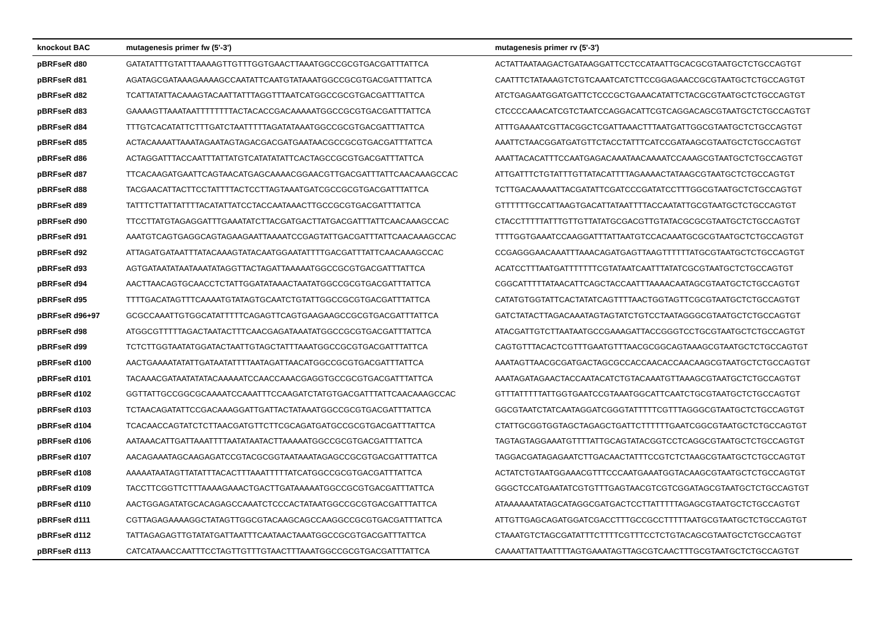| knockout BAC | mutagenesis primer fw (5'-3') | mutagenesis primer rv (5'-3') |
| --- | --- | --- |
| pBRFseR d80 | GATATATTTGTATTTAAAAGTTGTTTGGTGAACTTAAATGGCCGCGTGACGATTTATTCA | ACTATTAATAAGACTGATAAGGATTCCTCCATAATTGCACGCGTAATGCTCTGCCAGTGT |
| pBRFseR d81 | AGATAGCGATAAAGAAAAGCCAATATTCAATGTATAAATGGCCGCGTGACGATTTATTCA | CAATTTCTATAAAGTCTGTCAAATCATCTTCCGGAGAACCGCGTAATGCTCTGCCAGTGT |
| pBRFseR d82 | TCATTATATTACAAAGTACAATTATTTAGGTTTAATCATGGCCGCGTGACGATTTATTCA | ATCTGAGAATGGATGATTCTCCCGCTGAAACATATTCTACGCGTAATGCTCTGCCAGTGT |
| pBRFseR d83 | GAAAAGTTAAATAATTTTTTTTACTACACCGACAAAAATGGCCGCGTGACGATTTATTCA | CTCCCCAAACATCGTCTAATCCAGGACATTCGTCAGGACAGCGTAATGCTCTGCCAGTGT |
| pBRFseR d84 | TTTGTCACATATTCTTTGATCTAATTTTTAGATATAAATGGCCGCGTGACGATTTATTCA | ATTTGAAAATCGTTACGGCTCGATTAAACTTTAATGATTGGCGTAATGCTCTGCCAGTGT |
| pBRFseR d85 | ACTACAAAATTAAATAGAATAGTAGACGACGATGAATAACGCCGCGTGACGATTTATTCA | AAATTCTAACGGATGATGTTCTACCTATTTCATCCGATAAGCGTAATGCTCTGCCAGTGT |
| pBRFseR d86 | ACTAGGATTTACCAATTTATTATGTCATATATATTCACTAGCCGCGTGACGATTTATTCA | AAATTACACATTTCCAATGAGACAAATAACAAAATCCAAAGCGTAATGCTCTGCCAGTGT |
| pBRFseR d87 | TTCACAAGATGAATTCAGTAACATGAGCAAAACGGAACGTTGACGATTTATTCAACAAAGCCAC | ATTGATTTCTGTATTTGTTATACATTTTAGAAAACTATAAGCGTAATGCTCTGCCAGTGT |
| pBRFseR d88 | TACGAACATTACTTCCTATTTTACTCCTTAGTAAATGATCGCCGCGTGACGATTTATTCA | TCTTGACAAAAATTACGATATTCGATCCCGATATCCTTTGGCGTAATGCTCTGCCAGTGT |
| pBRFseR d89 | TATTTCTTATTATTTTACATATTATCCTACCAATAAACTTGCCGCGTGACGATTTATTCA | GTTTTTTGCCATTAAGTGACATTATAATTTTACCAATATTGCGTAATGCTCTGCCAGTGT |
| pBRFseR d90 | TTCCTTATGTAGAGGATTTGAAATATCTTACGATGACTTATGACGATTTATTCAACAAAGCCAC | CTACCTTTTTATTTGTTGTTATATGCGACGTTGTATACGCGCGTAATGCTCTGCCAGTGT |
| pBRFseR d91 | AAATGTCAGTGAGGCAGTAGAAGAATTAAAATCCGAGTATTGACGATTTATTCAACAAAGCCAC | TTTTGGTGAAATCCAAGGATTTATTAATGTCCACAAATGCGCGTAATGCTCTGCCAGTGT |
| pBRFseR d92 | ATTAGATGATAATTTATACAAAGTATACAATGGAATATTTTGACGATTTATTCAACAAAGCCAC | CCGAGGGAACAAATTTAAACAGATGAGTTAAGTTTTTTATGCGTAATGCTCTGCCAGTGT |
| pBRFseR d93 | AGTGATAATATAATAAATATAGGTTACTAGATTAAAAATGGCCGCGTGACGATTTATTCA | ACATCCTTTAATGATTTTTTTCGTATAATCAATTTATATCGCGTAATGCTCTGCCAGTGT |
| pBRFseR d94 | AACTTAACAGTGCAACCTCTATTGGATATAAACTAATATGGCCGCGTGACGATTTATTCA | CGGCATTTTTATAACATTCAGCTACCAATTTAAAACAATAGCGTAATGCTCTGCCAGTGT |
| pBRFseR d95 | TTTTGACATAGTTTCAAAATGTATAGTGCAATCTGTATTGGCCGCGTGACGATTTATTCA | CATATGTGGTATTCACTATATCAGTTTTAACTGGTAGTTCGCGTAATGCTCTGCCAGTGT |
| pBRFseR d96+97 | GCGCCAAATTGTGGCATATTTTTCAGAGTTCAGTGAAGAAGCCGCGTGACGATTTATTCA | GATCTATACTTAGACAAATAGTAGTATCTGTCCTAATAGGGCGTAATGCTCTGCCAGTGT |
| pBRFseR d98 | ATGGCGTTTTTAGACTAATACTTTCAACGAGATAAATATGGCCGCGTGACGATTTATTCA | ATACGATTGTCTTAATAATGCCGAAAGATTACCGGGTCCTGCGTAATGCTCTGCCAGTGT |
| pBRFseR d99 | TCTCTTGGTAATATGGATACTAATTGTAGCTATTTAAATGGCCGCGTGACGATTTATTCA | CAGTGTTTACACTCGTTTGAATGTTTAACGCGGCAGTAAAGCGTAATGCTCTGCCAGTGT |
| pBRFseR d100 | AACTGAAAATATATTGATAATATTTTAATAGATTAACATGGCCGCGTGACGATTTATTCA | AAATAGTTAACGCGATGACTAGCGCCACCAACACCAACAAGCGTAATGCTCTGCCAGTGT |
| pBRFseR d101 | TACAAACGATAATATATACAAAAATCCAACCAAACGAGGTGCCGCGTGACGATTTATTCA | AAATAGATAGAACTACCAATACATCTGTACAAATGTTAAAGCGTAATGCTCTGCCAGTGT |
| pBRFseR d102 | GGTTATTGCCGGCGCAAAATCCAAATTTCCAAGATCTATGTGACGATTTATTCAACAAAGCCAC | GTTTATTTTTATTGGTGAATCCGTAAATGGCATTCAATCTGCGTAATGCTCTGCCAGTGT |
| pBRFseR d103 | TCTAACAGATATTCCGACAAAGGATTGATTACTATAAATGGCCGCGTGACGATTTATTCA | GGCGTAATCTATCAATAGGATCGGGTATTTTTCGTTTAGGGCGTAATGCTCTGCCAGTGT |
| pBRFseR d104 | TCACAACCAGTATCTCTTAACGATGTTCTTCGCAGATGATGCCGCGTGACGATTTATTCA | CTATTGCGGTGGTAGCTAGAGCTGATTCTTTTTTGAATCGGCGTAATGCTCTGCCAGTGT |
| pBRFseR d106 | AATAAACATTGATTAAATTTTAATATAATACTTAAAAATGGCCGCGTGACGATTTATTCA | TAGTAGTAGGAAATGTTTTATTGCAGTATACGGTCCTCAGGCGTAATGCTCTGCCAGTGT |
| pBRFseR d107 | AACAGAAATAGCAAGAGATCCGTACGCGGTAATAAATAGAGCCGCGTGACGATTTATTCA | TAGGACGATAGAGAATCTTGACAACTATTTCCGTCTCTAAGCGTAATGCTCTGCCAGTGT |
| pBRFseR d108 | AAAAATAATAGTTATATTTACACTTTAAATTTTTATCATGGCCGCGTGACGATTTATTCA | ACTATCTGTAATGGAAACGTTTCCCAATGAAATGGTACAAGCGTAATGCTCTGCCAGTGT |
| pBRFseR d109 | TACCTTCGGTTCTTTAAAAGAAACTGACTTGATAAAAATGGCCGCGTGACGATTTATTCA | GGGCTCCATGAATATCGTGTTTGAGTAACGTCGTCGGATAGCGTAATGCTCTGCCAGTGT |
| pBRFseR d110 | AACTGGAGATATGCACAGAGCCAAATCTCCCACTATAATGGCCGCGTGACGATTTATTCA | ATAAAAAATATAGCATAGGCGATGACTCCTTATTTTTAGAGCGTAATGCTCTGCCAGTGT |
| pBRFseR d111 | CGTTAGAGAAAAGGCTATAGTTGGCGTACAAGCAGCCAAGGCCGCGTGACGATTTATTCA | ATTGTTGAGCAGATGGATCGACCTTTGCCGCCTTTTTAATGCGTAATGCTCTGCCAGTGT |
| pBRFseR d112 | TATTAGAGAGTTGTATATGATTAATTTCAATAACTAAATGGCCGCGTGACGATTTATTCA | CTAAATGTCTAGCGATATTTCTTTTCGTTTCCTCTGTACAGCGTAATGCTCTGCCAGTGT |
| pBRFseR d113 | CATCATAAACCAATTTCCTAGTTGTTTGTAACTTTAAATGGCCGCGTGACGATTTATTCA | CAAAATTATTAATTTTAGTGAAATAGTTAGCGTCAACTTTGCGTAATGCTCTGCCAGTGT |